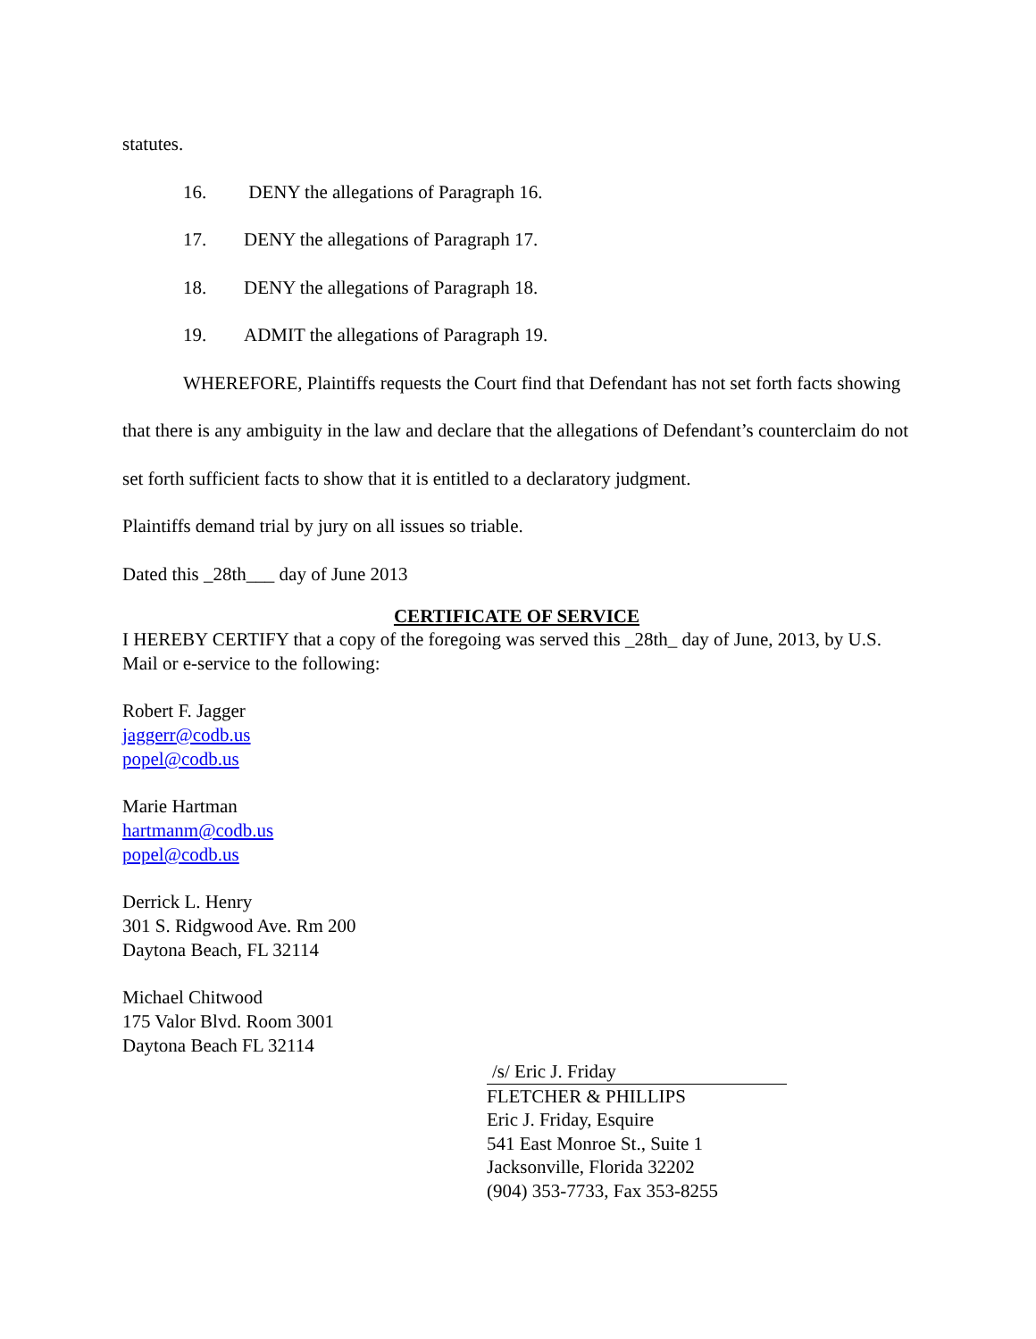statutes.
16. DENY the allegations of Paragraph 16.
17. DENY the allegations of Paragraph 17.
18. DENY the allegations of Paragraph 18.
19. ADMIT the allegations of Paragraph 19.
WHEREFORE, Plaintiffs requests the Court find that Defendant has not set forth facts showing that there is any ambiguity in the law and declare that the allegations of Defendant’s counterclaim do not set forth sufficient facts to show that it is entitled to a declaratory judgment.
Plaintiffs demand trial by jury on all issues so triable.
Dated this _28th___ day of June 2013
CERTIFICATE OF SERVICE
I HEREBY CERTIFY that a copy of the foregoing was served this _28th_ day of June, 2013, by U.S. Mail or e-service to the following:
Robert F. Jagger
jaggerr@codb.us
popel@codb.us
Marie Hartman
hartmanm@codb.us
popel@codb.us
Derrick L. Henry
301 S. Ridgwood Ave. Rm 200
Daytona Beach, FL 32114
Michael Chitwood
175 Valor Blvd. Room 3001
Daytona Beach FL 32114
/s/ Eric J. Friday
FLETCHER & PHILLIPS
Eric J. Friday, Esquire
541 East Monroe St., Suite 1
Jacksonville, Florida 32202
(904) 353-7733, Fax 353-8255